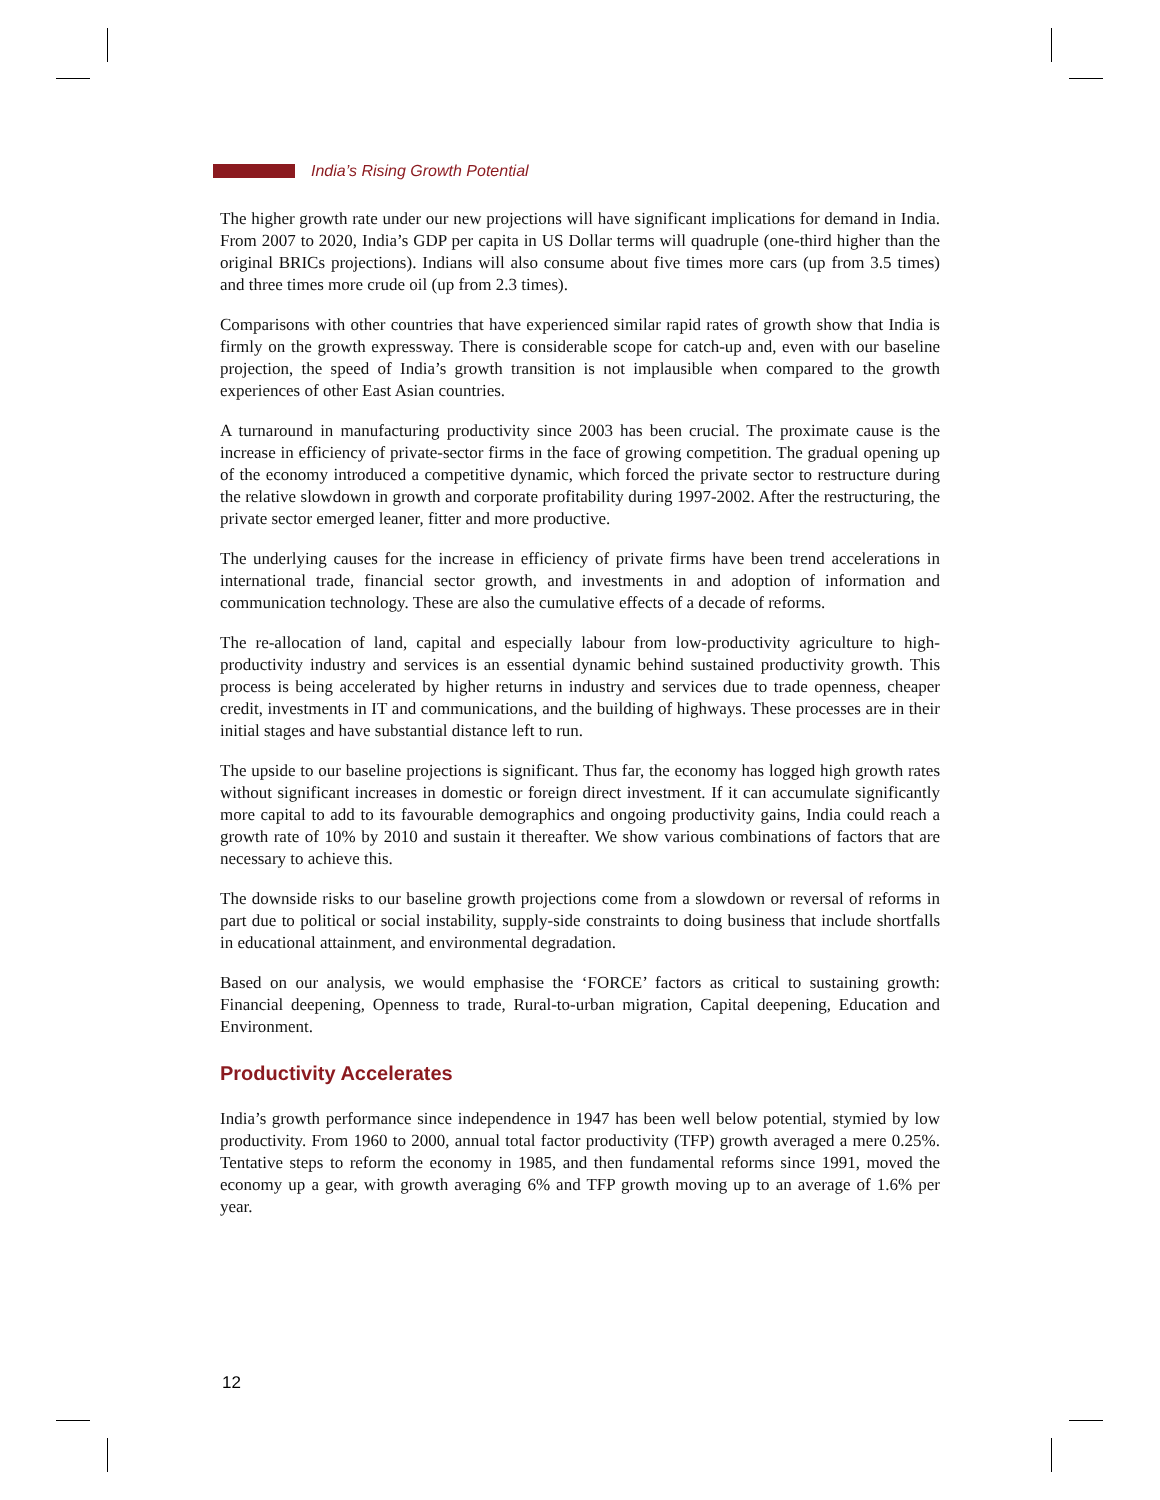India’s Rising Growth Potential
The higher growth rate under our new projections will have significant implications for demand in India. From 2007 to 2020, India’s GDP per capita in US Dollar terms will quadruple (one-third higher than the original BRICs projections). Indians will also consume about five times more cars (up from 3.5 times) and three times more crude oil (up from 2.3 times).
Comparisons with other countries that have experienced similar rapid rates of growth show that India is firmly on the growth expressway. There is considerable scope for catch-up and, even with our baseline projection, the speed of India’s growth transition is not implausible when compared to the growth experiences of other East Asian countries.
A turnaround in manufacturing productivity since 2003 has been crucial. The proximate cause is the increase in efficiency of private-sector firms in the face of growing competition. The gradual opening up of the economy introduced a competitive dynamic, which forced the private sector to restructure during the relative slowdown in growth and corporate profitability during 1997-2002. After the restructuring, the private sector emerged leaner, fitter and more productive.
The underlying causes for the increase in efficiency of private firms have been trend accelerations in international trade, financial sector growth, and investments in and adoption of information and communication technology. These are also the cumulative effects of a decade of reforms.
The re-allocation of land, capital and especially labour from low-productivity agriculture to high-productivity industry and services is an essential dynamic behind sustained productivity growth. This process is being accelerated by higher returns in industry and services due to trade openness, cheaper credit, investments in IT and communications, and the building of highways. These processes are in their initial stages and have substantial distance left to run.
The upside to our baseline projections is significant. Thus far, the economy has logged high growth rates without significant increases in domestic or foreign direct investment. If it can accumulate significantly more capital to add to its favourable demographics and ongoing productivity gains, India could reach a growth rate of 10% by 2010 and sustain it thereafter. We show various combinations of factors that are necessary to achieve this.
The downside risks to our baseline growth projections come from a slowdown or reversal of reforms in part due to political or social instability, supply-side constraints to doing business that include shortfalls in educational attainment, and environmental degradation.
Based on our analysis, we would emphasise the ‘FORCE’ factors as critical to sustaining growth: Financial deepening, Openness to trade, Rural-to-urban migration, Capital deepening, Education and Environment.
Productivity Accelerates
India’s growth performance since independence in 1947 has been well below potential, stymied by low productivity. From 1960 to 2000, annual total factor productivity (TFP) growth averaged a mere 0.25%. Tentative steps to reform the economy in 1985, and then fundamental reforms since 1991, moved the economy up a gear, with growth averaging 6% and TFP growth moving up to an average of 1.6% per year.
12